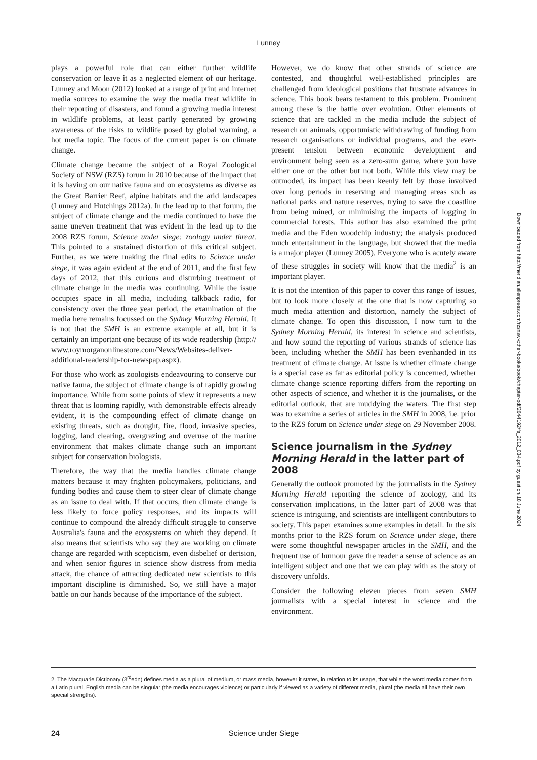Lunney
plays a powerful role that can either further wildlife conservation or leave it as a neglected element of our heritage. Lunney and Moon (2012) looked at a range of print and internet media sources to examine the way the media treat wildlife in their reporting of disasters, and found a growing media interest in wildlife problems, at least partly generated by growing awareness of the risks to wildlife posed by global warming, a hot media topic. The focus of the current paper is on climate change.
Climate change became the subject of a Royal Zoological Society of NSW (RZS) forum in 2010 because of the impact that it is having on our native fauna and on ecosystems as diverse as the Great Barrier Reef, alpine habitats and the arid landscapes (Lunney and Hutchings 2012a). In the lead up to that forum, the subject of climate change and the media continued to have the same uneven treatment that was evident in the lead up to the 2008 RZS forum, Science under siege: zoology under threat. This pointed to a sustained distortion of this critical subject. Further, as we were making the final edits to Science under siege, it was again evident at the end of 2011, and the first few days of 2012, that this curious and disturbing treatment of climate change in the media was continuing. While the issue occupies space in all media, including talkback radio, for consistency over the three year period, the examination of the media here remains focussed on the Sydney Morning Herald. It is not that the SMH is an extreme example at all, but it is certainly an important one because of its wide readership (http:// www.roymorganonlinestore.com/News/Websites-deliver-additional-readership-for-newspap.aspx).
For those who work as zoologists endeavouring to conserve our native fauna, the subject of climate change is of rapidly growing importance. While from some points of view it represents a new threat that is looming rapidly, with demonstrable effects already evident, it is the compounding effect of climate change on existing threats, such as drought, fire, flood, invasive species, logging, land clearing, overgrazing and overuse of the marine environment that makes climate change such an important subject for conservation biologists.
Therefore, the way that the media handles climate change matters because it may frighten policymakers, politicians, and funding bodies and cause them to steer clear of climate change as an issue to deal with. If that occurs, then climate change is less likely to force policy responses, and its impacts will continue to compound the already difficult struggle to conserve Australia's fauna and the ecosystems on which they depend. It also means that scientists who say they are working on climate change are regarded with scepticism, even disbelief or derision, and when senior figures in science show distress from media attack, the chance of attracting dedicated new scientists to this important discipline is diminished. So, we still have a major battle on our hands because of the importance of the subject.
However, we do know that other strands of science are contested, and thoughtful well-established principles are challenged from ideological positions that frustrate advances in science. This book bears testament to this problem. Prominent among these is the battle over evolution. Other elements of science that are tackled in the media include the subject of research on animals, opportunistic withdrawing of funding from research organisations or individual programs, and the ever-present tension between economic development and environment being seen as a zero-sum game, where you have either one or the other but not both. While this view may be outmoded, its impact has been keenly felt by those involved over long periods in reserving and managing areas such as national parks and nature reserves, trying to save the coastline from being mined, or minimising the impacts of logging in commercial forests. This author has also examined the print media and the Eden woodchip industry; the analysis produced much entertainment in the language, but showed that the media is a major player (Lunney 2005). Everyone who is acutely aware of these struggles in society will know that the media<sup>2</sup> is an important player.
It is not the intention of this paper to cover this range of issues, but to look more closely at the one that is now capturing so much media attention and distortion, namely the subject of climate change. To open this discussion, I now turn to the Sydney Morning Herald, its interest in science and scientists, and how sound the reporting of various strands of science has been, including whether the SMH has been evenhanded in its treatment of climate change. At issue is whether climate change is a special case as far as editorial policy is concerned, whether climate change science reporting differs from the reporting on other aspects of science, and whether it is the journalists, or the editorial outlook, that are muddying the waters. The first step was to examine a series of articles in the SMH in 2008, i.e. prior to the RZS forum on Science under siege on 29 November 2008.
Science journalism in the Sydney Morning Herald in the latter part of 2008
Generally the outlook promoted by the journalists in the Sydney Morning Herald reporting the science of zoology, and its conservation implications, in the latter part of 2008 was that science is intriguing, and scientists are intelligent contributors to society. This paper examines some examples in detail. In the six months prior to the RZS forum on Science under siege, there were some thoughtful newspaper articles in the SMH, and the frequent use of humour gave the reader a sense of science as an intelligent subject and one that we can play with as the story of discovery unfolds.
Consider the following eleven pieces from seven SMH journalists with a special interest in science and the environment.
2. The Macquarie Dictionary (3<sup>rd</sup>edn) defines media as a plural of medium, or mass media, however it states, in relation to its usage, that while the word media comes from a Latin plural, English media can be singular (the media encourages violence) or particularly if viewed as a variety of different media, plural (the media all have their own special strengths).
24 Science under Siege
Downloaded from http://meridian.allenpress.com/rzsnsw-other-books/book/chapter-pdf/2644192/fs_2012_034.pdf by guest on 18 June 2024